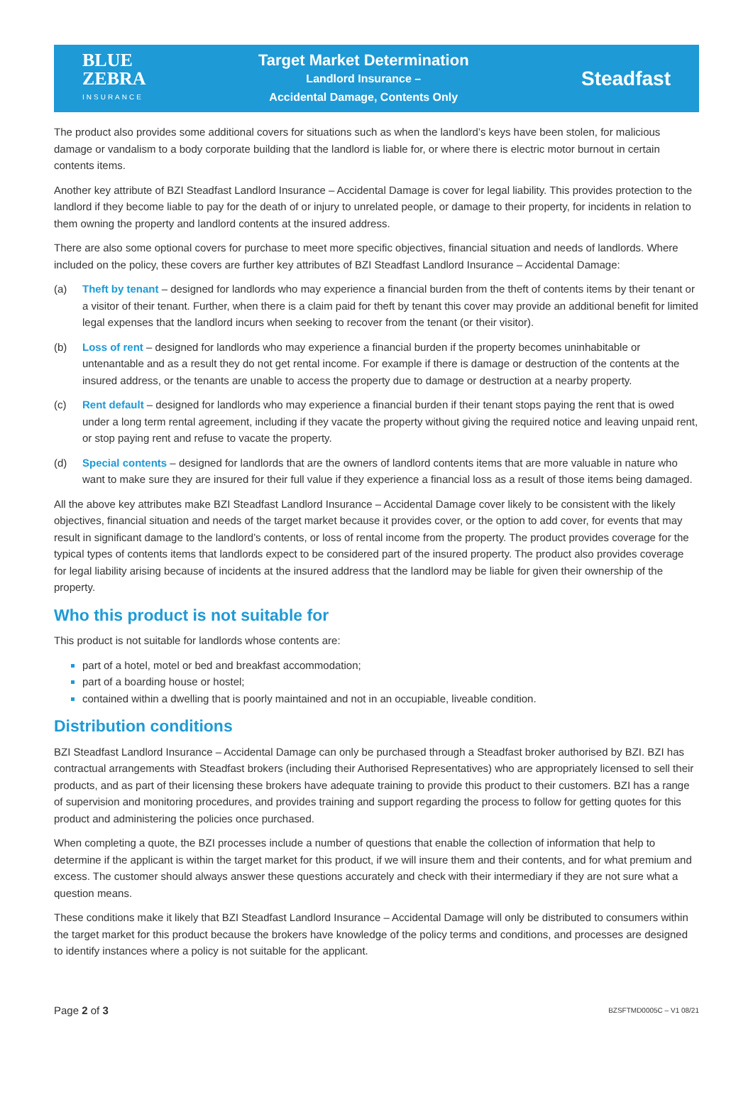BLUE
ZEBRA
INSURANCE
Target Market Determination
Landlord Insurance –
Accidental Damage, Contents Only
Steadfast
The product also provides some additional covers for situations such as when the landlord’s keys have been stolen, for malicious damage or vandalism to a body corporate building that the landlord is liable for, or where there is electric motor burnout in certain contents items.
Another key attribute of BZI Steadfast Landlord Insurance – Accidental Damage is cover for legal liability. This provides protection to the landlord if they become liable to pay for the death of or injury to unrelated people, or damage to their property, for incidents in relation to them owning the property and landlord contents at the insured address.
There are also some optional covers for purchase to meet more specific objectives, financial situation and needs of landlords. Where included on the policy, these covers are further key attributes of BZI Steadfast Landlord Insurance – Accidental Damage:
(a) Theft by tenant – designed for landlords who may experience a financial burden from the theft of contents items by their tenant or a visitor of their tenant. Further, when there is a claim paid for theft by tenant this cover may provide an additional benefit for limited legal expenses that the landlord incurs when seeking to recover from the tenant (or their visitor).
(b) Loss of rent – designed for landlords who may experience a financial burden if the property becomes uninhabitable or untenantable and as a result they do not get rental income. For example if there is damage or destruction of the contents at the insured address, or the tenants are unable to access the property due to damage or destruction at a nearby property.
(c) Rent default – designed for landlords who may experience a financial burden if their tenant stops paying the rent that is owed under a long term rental agreement, including if they vacate the property without giving the required notice and leaving unpaid rent, or stop paying rent and refuse to vacate the property.
(d) Special contents – designed for landlords that are the owners of landlord contents items that are more valuable in nature who want to make sure they are insured for their full value if they experience a financial loss as a result of those items being damaged.
All the above key attributes make BZI Steadfast Landlord Insurance – Accidental Damage cover likely to be consistent with the likely objectives, financial situation and needs of the target market because it provides cover, or the option to add cover, for events that may result in significant damage to the landlord’s contents, or loss of rental income from the property. The product provides coverage for the typical types of contents items that landlords expect to be considered part of the insured property. The product also provides coverage for legal liability arising because of incidents at the insured address that the landlord may be liable for given their ownership of the property.
Who this product is not suitable for
This product is not suitable for landlords whose contents are:
part of a hotel, motel or bed and breakfast accommodation;
part of a boarding house or hostel;
contained within a dwelling that is poorly maintained and not in an occupiable, liveable condition.
Distribution conditions
BZI Steadfast Landlord Insurance – Accidental Damage can only be purchased through a Steadfast broker authorised by BZI. BZI has contractual arrangements with Steadfast brokers (including their Authorised Representatives) who are appropriately licensed to sell their products, and as part of their licensing these brokers have adequate training to provide this product to their customers. BZI has a range of supervision and monitoring procedures, and provides training and support regarding the process to follow for getting quotes for this product and administering the policies once purchased.
When completing a quote, the BZI processes include a number of questions that enable the collection of information that help to determine if the applicant is within the target market for this product, if we will insure them and their contents, and for what premium and excess. The customer should always answer these questions accurately and check with their intermediary if they are not sure what a question means.
These conditions make it likely that BZI Steadfast Landlord Insurance – Accidental Damage will only be distributed to consumers within the target market for this product because the brokers have knowledge of the policy terms and conditions, and processes are designed to identify instances where a policy is not suitable for the applicant.
Page 2 of 3 BZSFTMD0005C – V1 08/21